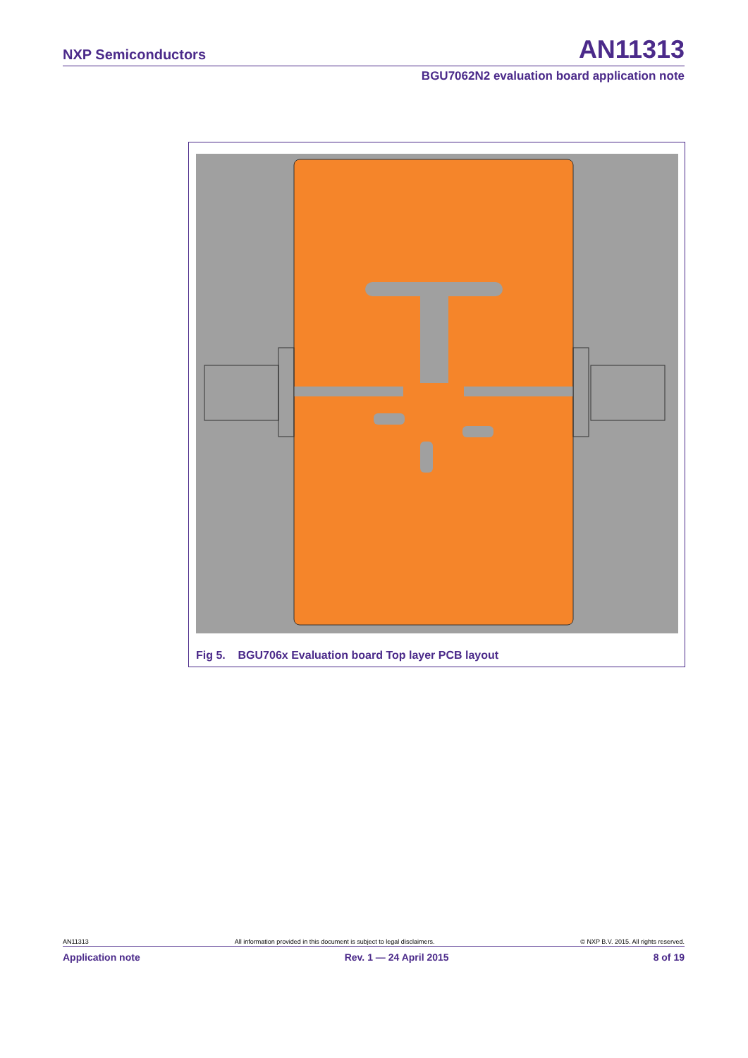NXP Semiconductors AN11313
BGU7062N2 evaluation board application note
Fig 5. BGU706x Evaluation board Top layer PCB layout
AN11313 All information provided in this document is subject to legal disclaimers. © NXP B.V. 2015. All rights reserved.
Application note Rev. 1 — 24 April 2015 8 of 19